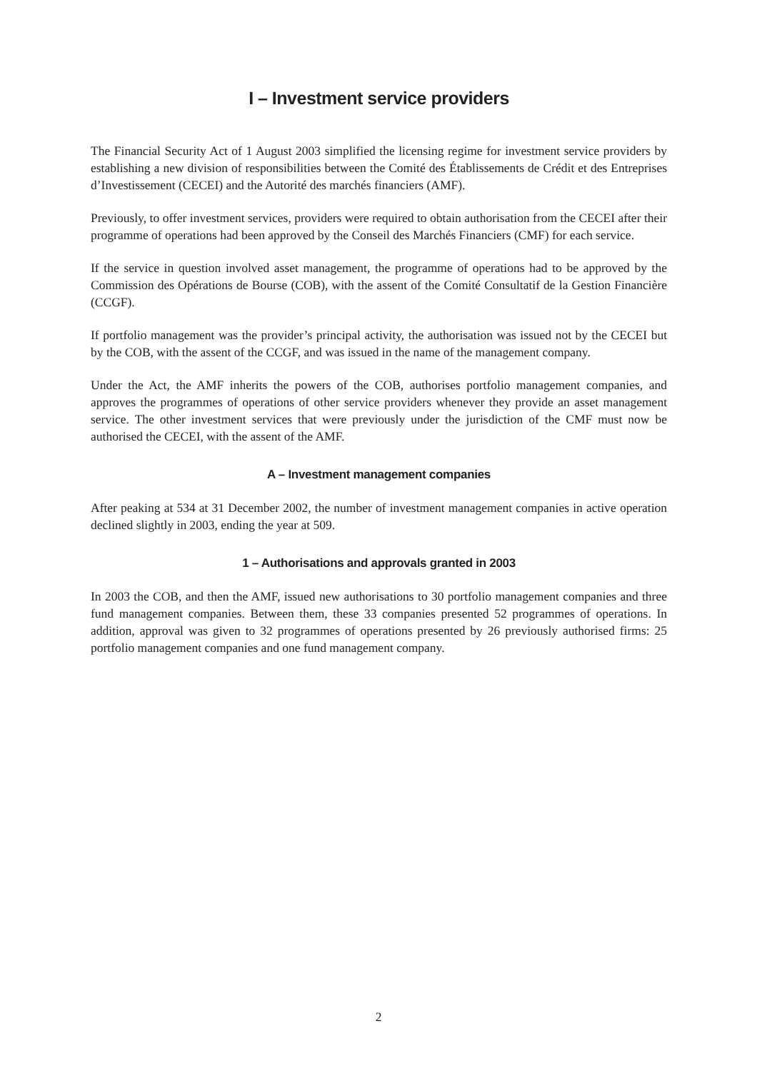I – Investment service providers
The Financial Security Act of 1 August 2003 simplified the licensing regime for investment service providers by establishing a new division of responsibilities between the Comité des Établissements de Crédit et des Entreprises d’Investissement (CECEI) and the Autorité des marchés financiers (AMF).
Previously, to offer investment services, providers were required to obtain authorisation from the CECEI after their programme of operations had been approved by the Conseil des Marchés Financiers (CMF) for each service.
If the service in question involved asset management, the programme of operations had to be approved by the Commission des Opérations de Bourse (COB), with the assent of the Comité Consultatif de la Gestion Financière (CCGF).
If portfolio management was the provider’s principal activity, the authorisation was issued not by the CECEI but by the COB, with the assent of the CCGF, and was issued in the name of the management company.
Under the Act, the AMF inherits the powers of the COB, authorises portfolio management companies, and approves the programmes of operations of other service providers whenever they provide an asset management service. The other investment services that were previously under the jurisdiction of the CMF must now be authorised the CECEI, with the assent of the AMF.
A – Investment management companies
After peaking at 534 at 31 December 2002, the number of investment management companies in active operation declined slightly in 2003, ending the year at 509.
1 – Authorisations and approvals granted in 2003
In 2003 the COB, and then the AMF, issued new authorisations to 30 portfolio management companies and three fund management companies. Between them, these 33 companies presented 52 programmes of operations. In addition, approval was given to 32 programmes of operations presented by 26 previously authorised firms: 25 portfolio management companies and one fund management company.
2